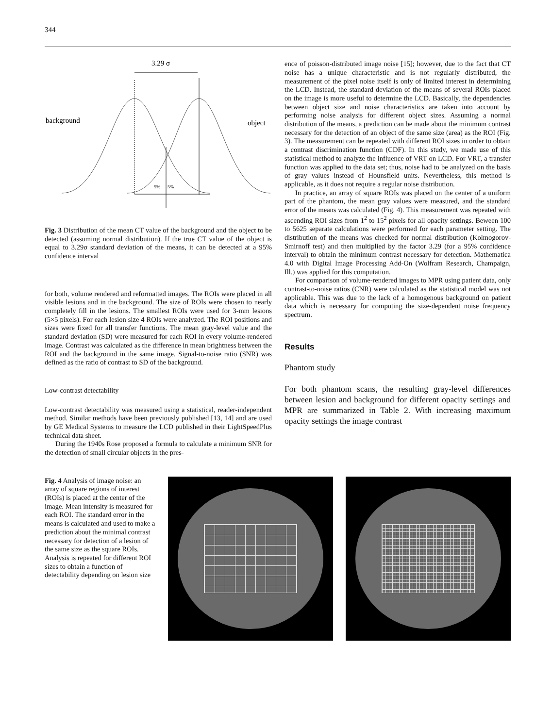344
3.29 σ
background
object
5%
5%
Fig. 3 Distribution of the mean CT value of the background and the object to be detected (assuming normal distribution). If the true CT value of the object is equal to 3.29σ standard deviation of the means, it can be detected at a 95% confidence interval
for both, volume rendered and reformatted images. The ROIs were placed in all visible lesions and in the background. The size of ROIs were chosen to nearly completely fill in the lesions. The smallest ROIs were used for 3-mm lesions (5×5 pixels). For each lesion size 4 ROIs were analyzed. The ROI positions and sizes were fixed for all transfer functions. The mean gray-level value and the standard deviation (SD) were measured for each ROI in every volume-rendered image. Contrast was calculated as the difference in mean brightness between the ROI and the background in the same image. Signal-to-noise ratio (SNR) was defined as the ratio of contrast to SD of the background.
Low-contrast detectability
Low-contrast detectability was measured using a statistical, reader-independent method. Similar methods have been previously published [13, 14] and are used by GE Medical Systems to measure the LCD published in their LightSpeedPlus technical data sheet.
During the 1940s Rose proposed a formula to calculate a minimum SNR for the detection of small circular objects in the pres-
ence of poisson-distributed image noise [15]; however, due to the fact that CT noise has a unique characteristic and is not regularly distributed, the measurement of the pixel noise itself is only of limited interest in determining the LCD. Instead, the standard deviation of the means of several ROIs placed on the image is more useful to determine the LCD. Basically, the dependencies between object size and noise characteristics are taken into account by performing noise analysis for different object sizes. Assuming a normal distribution of the means, a prediction can be made about the minimum contrast necessary for the detection of an object of the same size (area) as the ROI (Fig. 3). The measurement can be repeated with different ROI sizes in order to obtain a contrast discrimination function (CDF). In this study, we made use of this statistical method to analyze the influence of VRT on LCD. For VRT, a transfer function was applied to the data set; thus, noise had to be analyzed on the basis of gray values instead of Hounsfield units. Nevertheless, this method is applicable, as it does not require a regular noise distribution.
In practice, an array of square ROIs was placed on the center of a uniform part of the phantom, the mean gray values were measured, and the standard error of the means was calculated (Fig. 4). This measurement was repeated with ascending ROI sizes from 1<sup>2</sup> to 15<sup>2</sup> pixels for all opacity settings. Beween 100 to 5625 separate calculations were performed for each parameter setting. The distribution of the means was checked for normal distribution (Kolmogorov-Smirnoff test) and then multiplied by the factor 3.29 (for a 95% confidence interval) to obtain the minimum contrast necessary for detection. Mathematica 4.0 with Digital Image Processing Add-On (Wolfram Research, Champaign, Ill.) was applied for this computation.
For comparison of volume-rendered images to MPR using patient data, only contrast-to-noise ratios (CNR) were calculated as the statistical model was not applicable. This was due to the lack of a homogenous background on patient data which is necessary for computing the size-dependent noise frequency spectrum.
Results
Phantom study
For both phantom scans, the resulting gray-level differences between lesion and background for different opacity settings and MPR are summarized in Table 2. With increasing maximum opacity settings the image contrast
Fig. 4 Analysis of image noise: an array of square regions of interest (ROIs) is placed at the center of the image. Mean intensity is measured for each ROI. The standard error in the means is calculated and used to make a prediction about the minimal contrast necessary for detection of a lesion of the same size as the square ROIs. Analysis is repeated for different ROI sizes to obtain a function of detectability depending on lesion size